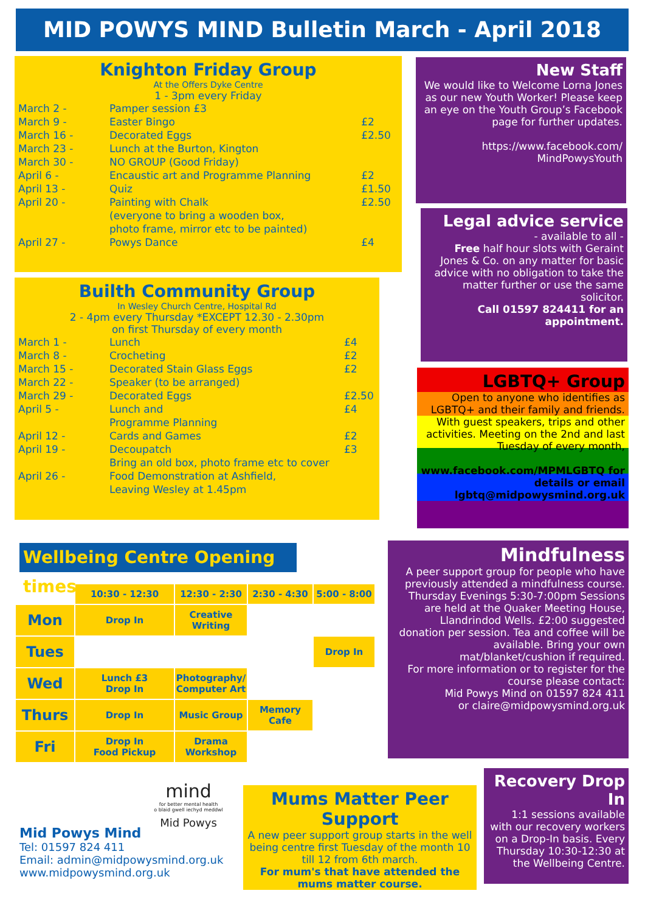MID POWYS MIND Bulletin March - April 2018
Knighton Friday Group
At the Offers Dyke Centre
1 - 3pm every Friday
| March 2 - | Pamper session £3 | |
| March 9 - | Easter Bingo | £2 |
| March 16 - | Decorated Eggs | £2.50 |
| March 23 - | Lunch at the Burton, Kington | |
| March 30 - | NO GROUP (Good Friday) | |
| April 6 - | Encaustic art and Programme Planning | £2 |
| April 13 - | Quiz | £1.50 |
| April 20 - | Painting with Chalk (everyone to bring a wooden box, photo frame, mirror etc to be painted) | £2.50 |
| April 27 - | Powys Dance | £4 |
Builth Community Group
In Wesley Church Centre, Hospital Rd
2 - 4pm every Thursday *EXCEPT 12.30 - 2.30pm
on first Thursday of every month
| March 1 - | Lunch | £4 |
| March 8 - | Crocheting | £2 |
| March 15 - | Decorated Stain Glass Eggs | £2 |
| March 22 - | Speaker (to be arranged) | |
| March 29 - | Decorated Eggs | £2.50 |
| April 5 - | Lunch and Programme Planning | £4 |
| April 12 - | Cards and Games | £2 |
| April 19 - | Decoupatch Bring an old box, photo frame etc to cover | £3 |
| April 26 - | Food Demonstration at Ashfield, Leaving Wesley at 1.45pm | |
New Staff
We would like to Welcome Lorna Jones as our new Youth Worker! Please keep an eye on the Youth Group’s Facebook page for further updates.
https://www.facebook.com/
MindPowysYouth
Legal advice service
- available to all -
Free half hour slots with Geraint Jones & Co. on any matter for basic advice with no obligation to take the matter further or use the same solicitor.
Call 01597 824411 for an appointment.
LGBTQ+ Group
Open to anyone who identifies as LGBTQ+ and their family and friends. With guest speakers, trips and other activities. Meeting on the 2nd and last Tuesday of every month,
www.facebook.com/MPMLGBTQ for details or email lgbtq@midpowysmind.org.uk
Wellbeing Centre Opening times
| | 10:30 - 12:30 | 12:30 - 2:30 | 2:30 - 4:30 | 5:00 - 8:00 |
| --- | --- | --- | --- | --- |
| Mon | Drop In | Creative Writing | | |
| Tues | | | | Drop In |
| Wed | Lunch £3 Drop In | Photography/ Computer Art | | |
| Thurs | Drop In | Music Group | Memory Cafe | |
| Fri | Drop In Food Pickup | Drama Workshop | | |
Mindfulness
A peer support group for people who have previously attended a mindfulness course. Thursday Evenings 5:30-7:00pm Sessions are held at the Quaker Meeting House, Llandrindod Wells. £2:00 suggested donation per session. Tea and coffee will be available. Bring your own mat/blanket/cushion if required.
For more information or to register for the course please contact:
Mid Powys Mind on 01597 824 411
or claire@midpowysmind.org.uk
mind
for better mental health
o blaid gwell iechyd meddwl
Mid Powys
Mid Powys Mind
Tel: 01597 824 411
Email: admin@midpowysmind.org.uk
www.midpowysmind.org.uk
Mums Matter Peer Support
A new peer support group starts in the well being centre first Tuesday of the month 10 till 12 from 6th march.
For mum's that have attended the mums matter course.
Recovery Drop In
1:1 sessions available with our recovery workers on a Drop-In basis. Every Thursday 10:30-12:30 at the Wellbeing Centre.